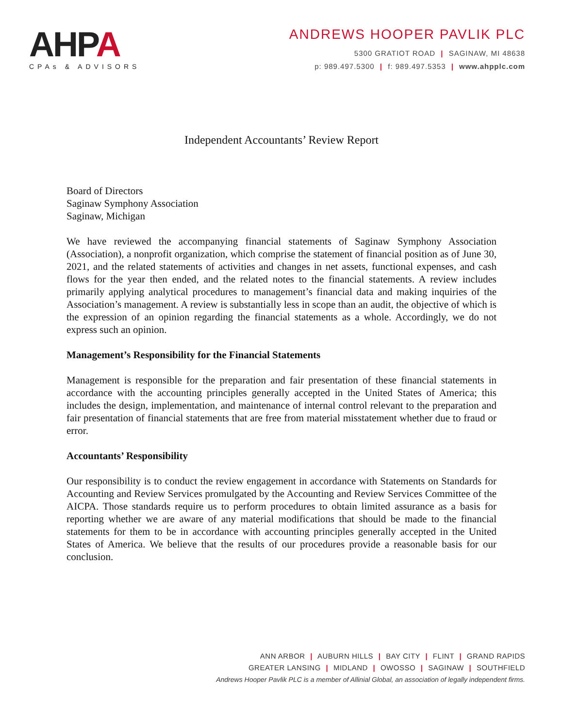AHPA
CPAs & ADVISORS
ANDREWS HOOPER PAVLIK PLC
5300 GRATIOT ROAD | SAGINAW, MI 48638
p: 989.497.5300 | f: 989.497.5353 | www.ahpplc.com
Independent Accountants’ Review Report
Board of Directors
Saginaw Symphony Association
Saginaw, Michigan
We have reviewed the accompanying financial statements of Saginaw Symphony Association (Association), a nonprofit organization, which comprise the statement of financial position as of June 30, 2021, and the related statements of activities and changes in net assets, functional expenses, and cash flows for the year then ended, and the related notes to the financial statements. A review includes primarily applying analytical procedures to management’s financial data and making inquiries of the Association’s management. A review is substantially less in scope than an audit, the objective of which is the expression of an opinion regarding the financial statements as a whole. Accordingly, we do not express such an opinion.
Management’s Responsibility for the Financial Statements
Management is responsible for the preparation and fair presentation of these financial statements in accordance with the accounting principles generally accepted in the United States of America; this includes the design, implementation, and maintenance of internal control relevant to the preparation and fair presentation of financial statements that are free from material misstatement whether due to fraud or error.
Accountants’ Responsibility
Our responsibility is to conduct the review engagement in accordance with Statements on Standards for Accounting and Review Services promulgated by the Accounting and Review Services Committee of the AICPA. Those standards require us to perform procedures to obtain limited assurance as a basis for reporting whether we are aware of any material modifications that should be made to the financial statements for them to be in accordance with accounting principles generally accepted in the United States of America. We believe that the results of our procedures provide a reasonable basis for our conclusion.
ANN ARBOR | AUBURN HILLS | BAY CITY | FLINT | GRAND RAPIDS
GREATER LANSING | MIDLAND | OWOSSO | SAGINAW | SOUTHFIELD
Andrews Hooper Pavlik PLC is a member of Allinial Global, an association of legally independent firms.